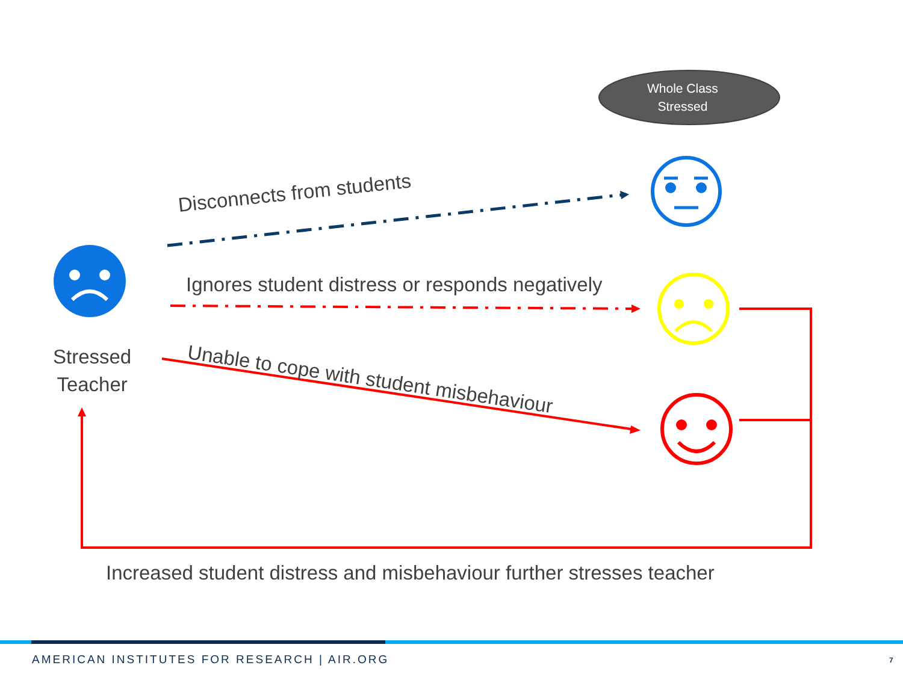Whole Class
Stressed
Disconnects from students
Ignores student distress or responds negatively
Unable to cope with student misbehaviour
Stressed
Teacher
Increased student distress and misbehaviour further stresses teacher
AMERICAN INSTITUTES FOR RESEARCH | AIR.ORG 7